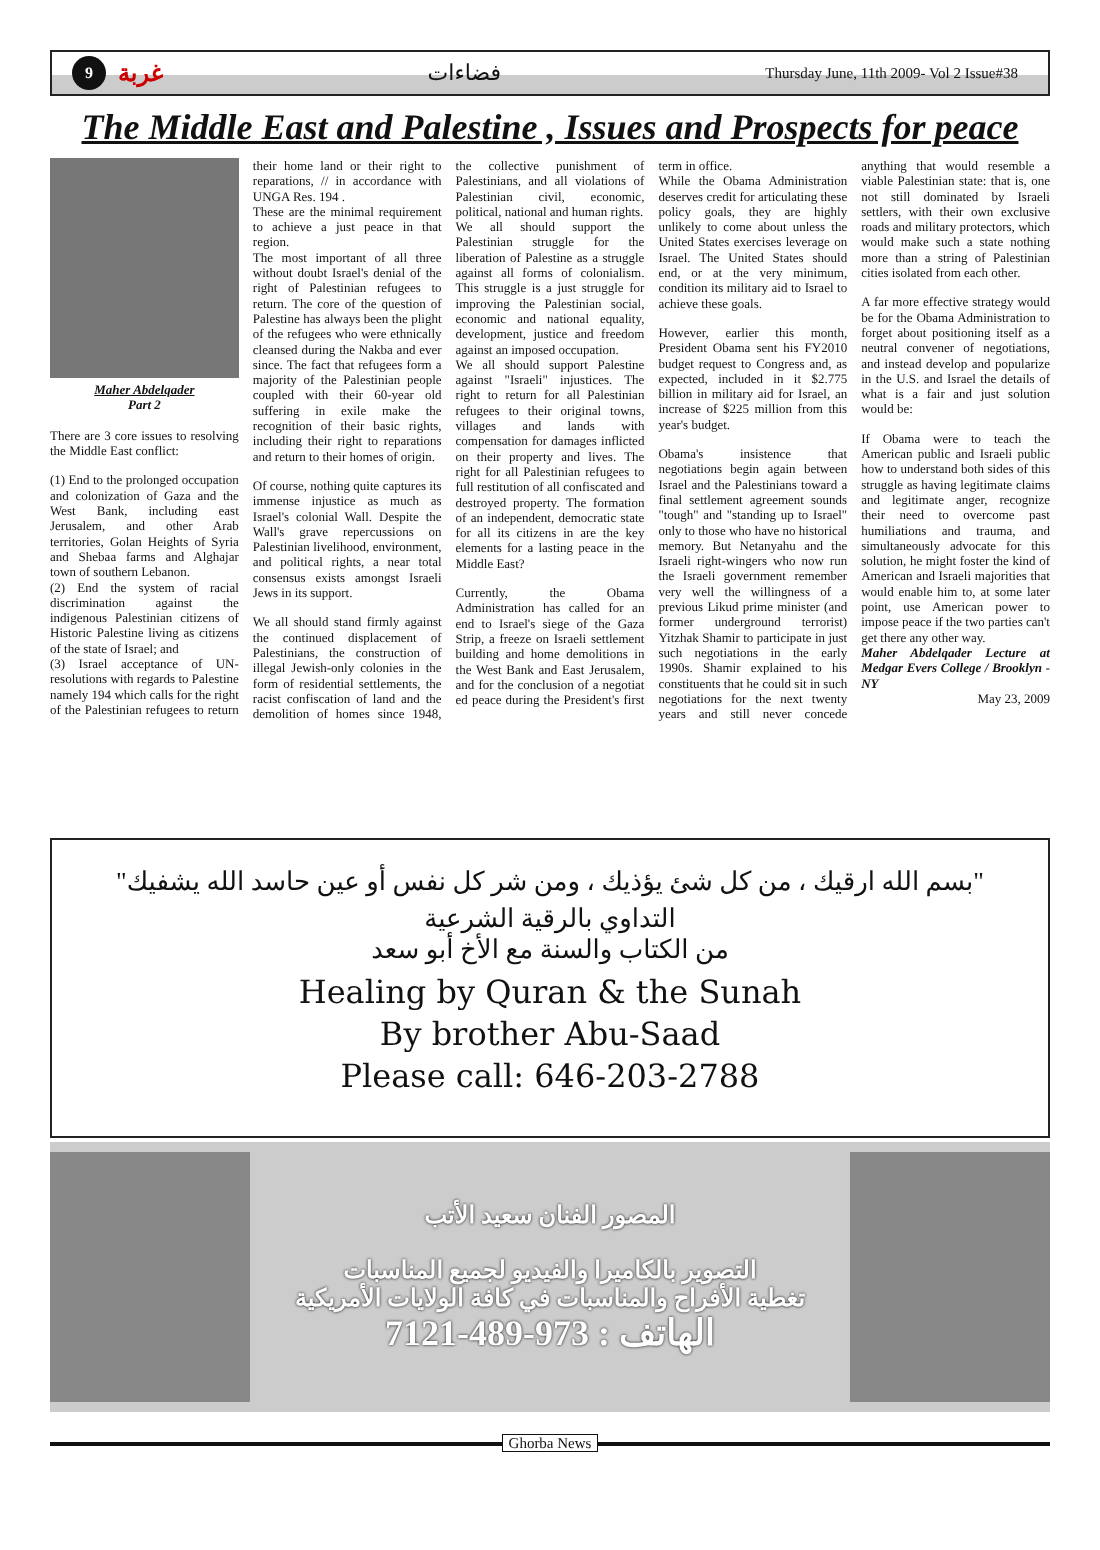9
غربة
فضاءات Thursday June, 11th 2009- Vol 2 Issue#38
The Middle East and Palestine , Issues and Prospects for peace
Maher Abdelqader
Part 2
There are 3 core issues to resolving the Middle East conflict:
(1) End to the prolonged occupation and colonization of Gaza and the West Bank, including east Jerusalem, and other Arab territories, Golan Heights of Syria and Shebaa farms and Alghajar town of southern Lebanon.
(2) End the system of racial discrimination against the indigenous Palestinian citizens of Historic Palestine living as citizens of the state of Israel; and
(3) Israel acceptance of UN-resolutions with regards to Palestine namely 194 which calls for the right of the Palestinian refugees to return their home land or their right to reparations, // in accordance with UNGA Res. 194 .
These are the minimal requirement to achieve a just peace in that region.
The most important of all three without doubt Israel's denial of the right of Palestinian refugees to return. The core of the question of Palestine has always been the plight of the refugees who were ethnically cleansed during the Nakba and ever since. The fact that refugees form a majority of the Palestinian people coupled with their 60-year old suffering in exile make the recognition of their basic rights, including their right to reparations and return to their homes of origin.
Of course, nothing quite captures its immense injustice as much as Israel's colonial Wall. Despite the Wall's grave repercussions on Palestinian livelihood, environment, and political rights, a near total consensus exists amongst Israeli Jews in its support.
We all should stand firmly against the continued displacement of Palestinians, the construction of illegal Jewish-only colonies in the form of residential settlements, the racist confiscation of land and the demolition of homes since 1948, the collective punishment of Palestinians, and all violations of Palestinian civil, economic, political, national and human rights.
We all should support the Palestinian struggle for the liberation of Palestine as a struggle against all forms of colonialism. This struggle is a just struggle for improving the Palestinian social, economic and national equality, development, justice and freedom against an imposed occupation.
We all should support Palestine against "Israeli" injustices. The right to return for all Palestinian refugees to their original towns, villages and lands with compensation for damages inflicted on their property and lives. The right for all Palestinian refugees to full restitution of all confiscated and destroyed property. The formation of an independent, democratic state for all its citizens in are the key elements for a lasting peace in the Middle East?
Currently, the Obama Administration has called for an end to Israel's siege of the Gaza Strip, a freeze on Israeli settlement building and home demolitions in the West Bank and East Jerusalem, and for the conclusion of a negotiat ed peace during the President's first term in office.
While the Obama Administration deserves credit for articulating these policy goals, they are highly unlikely to come about unless the United States exercises leverage on Israel. The United States should end, or at the very minimum, condition its military aid to Israel to achieve these goals.
However, earlier this month, President Obama sent his FY2010 budget request to Congress and, as expected, included in it $2.775 billion in military aid for Israel, an increase of $225 million from this year's budget.
Obama's insistence that negotiations begin again between Israel and the Palestinians toward a final settlement agreement sounds "tough" and "standing up to Israel" only to those who have no historical memory. But Netanyahu and the Israeli right-wingers who now run the Israeli government remember very well the willingness of a previous Likud prime minister (and former underground terrorist) Yitzhak Shamir to participate in just such negotiations in the early 1990s. Shamir explained to his constituents that he could sit in such negotiations for the next twenty years and still never concede anything that would resemble a viable Palestinian state: that is, one not still dominated by Israeli settlers, with their own exclusive roads and military protectors, which would make such a state nothing more than a string of Palestinian cities isolated from each other.
A far more effective strategy would be for the Obama Administration to forget about positioning itself as a neutral convener of negotiations, and instead develop and popularize in the U.S. and Israel the details of what is a fair and just solution would be:
If Obama were to teach the American public and Israeli public how to understand both sides of this struggle as having legitimate claims and legitimate anger, recognize their need to overcome past humiliations and trauma, and simultaneously advocate for this solution, he might foster the kind of American and Israeli majorities that would enable him to, at some later point, use American power to impose peace if the two parties can't get there any other way.
Maher Abdelqader Lecture at Medgar Evers College / Brooklyn - NY
May 23, 2009
"بسم الله ارقيك ، من كل شئ يؤذيك ، ومن شر كل نفس أو عين حاسد الله يشفيك"
التداوي بالرقية الشرعية
من الكتاب والسنة مع الأخ أبو سعد
Healing by Quran & the Sunah
By brother Abu-Saad
Please call: 646-203-2788
المصور الفنان سعيد الأتب
التصوير بالكاميرا والفيديو لجميع المناسبات
تغطية الأفراح والمناسبات في كافة الولايات الأمريكية
الهاتف : 973-489-7121
Ghorba News